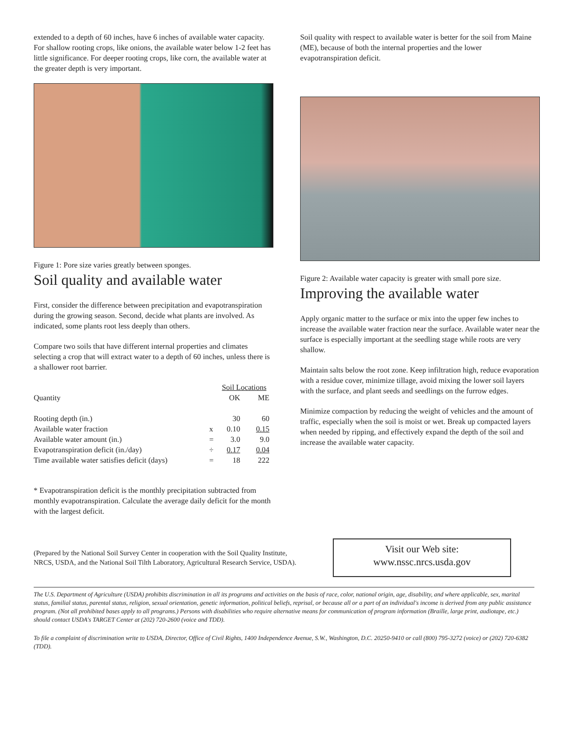extended to a depth of 60 inches, have 6 inches of available water capacity. For shallow rooting crops, like onions, the available water below 1-2 feet has little significance. For deeper rooting crops, like corn, the available water at the greater depth is very important.
Figure 1: Pore size varies greatly between sponges.
Soil quality and available water
First, consider the difference between precipitation and evapotranspiration during the growing season. Second, decide what plants are involved. As indicated, some plants root less deeply than others.
Compare two soils that have different internal properties and climates selecting a crop that will extract water to a depth of 60 inches, unless there is a shallower root barrier.
| | | Soil Locations | |
| --- | --- | --- | --- |
| Quantity | | OK | ME |
| Rooting depth (in.) | | 30 | 60 |
| Available water fraction | x | 0.10 | 0.15 |
| Available water amount (in.) | = | 3.0 | 9.0 |
| Evapotranspiration deficit (in./day) | ÷ | 0.17 | 0.04 |
| Time available water satisfies deficit (days) | = | 18 | 222 |
* Evapotranspiration deficit is the monthly precipitation subtracted from monthly evapotranspiration. Calculate the average daily deficit for the month with the largest deficit.
Soil quality with respect to available water is better for the soil from Maine (ME), because of both the internal properties and the lower evapotranspiration deficit.
Figure 2: Available water capacity is greater with small pore size.
Improving the available water
Apply organic matter to the surface or mix into the upper few inches to increase the available water fraction near the surface. Available water near the surface is especially important at the seedling stage while roots are very shallow.
Maintain salts below the root zone. Keep infiltration high, reduce evaporation with a residue cover, minimize tillage, avoid mixing the lower soil layers with the surface, and plant seeds and seedlings on the furrow edges.
Minimize compaction by reducing the weight of vehicles and the amount of traffic, especially when the soil is moist or wet. Break up compacted layers when needed by ripping, and effectively expand the depth of the soil and increase the available water capacity.
(Prepared by the National Soil Survey Center in cooperation with the Soil Quality Institute, NRCS, USDA, and the National Soil Tilth Laboratory, Agricultural Research Service, USDA).
Visit our Web site:
www.nssc.nrcs.usda.gov
The U.S. Department of Agriculture (USDA) prohibits discrimination in all its programs and activities on the basis of race, color, national origin, age, disability, and where applicable, sex, marital status, familial status, parental status, religion, sexual orientation, genetic information, political beliefs, reprisal, or because all or a part of an individual's income is derived from any public assistance program. (Not all prohibited bases apply to all programs.) Persons with disabilities who require alternative means for communication of program information (Braille, large print, audiotape, etc.) should contact USDA's TARGET Center at (202) 720-2600 (voice and TDD).
To file a complaint of discrimination write to USDA, Director, Office of Civil Rights, 1400 Independence Avenue, S.W., Washington, D.C. 20250-9410 or call (800) 795-3272 (voice) or (202) 720-6382 (TDD).